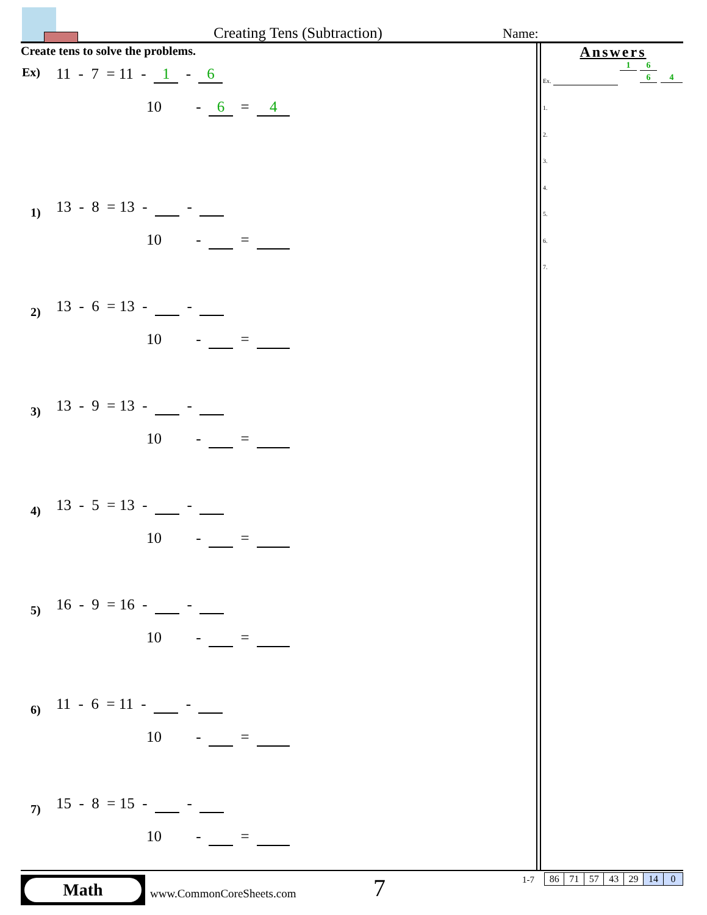Creating Tens (Subtraction) Name:
Create tens to solve the problems.
Ex)
11 - 7 = 11 - 1 - 6
10 - 6 = 4
1)
13 - 8 = 13 - -
10 - =
2)
13 - 6 = 13 - -
10 - =
3)
13 - 9 = 13 - -
10 - =
4)
13 - 5 = 13 - -
10 - =
5)
16 - 9 = 16 - -
10 - =
6)
11 - 6 = 11 - -
10 - =
7)
15 - 8 = 15 - -
10 - =
Answers
1 6
Ex. 6 4
1.
2.
3.
4.
5.
6.
7.
Math
www.CommonCoreSheets.com 7 1-7
| 86 | 71 | 57 | 43 | 29 | 14 | 0 |